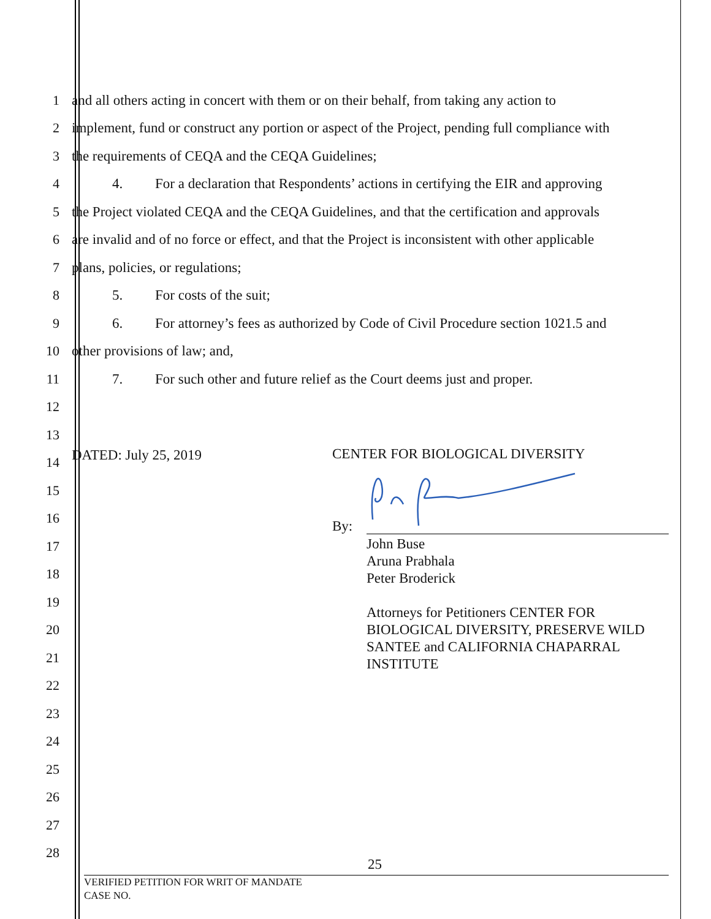1 and all others acting in concert with them or on their behalf, from taking any action to
2 implement, fund or construct any portion or aspect of the Project, pending full compliance with
3 the requirements of CEQA and the CEQA Guidelines;
4 4. For a declaration that Respondents’ actions in certifying the EIR and approving
5 the Project violated CEQA and the CEQA Guidelines, and that the certification and approvals
6 are invalid and of no force or effect, and that the Project is inconsistent with other applicable
7 plans, policies, or regulations;
8 5. For costs of the suit;
9 6. For attorney’s fees as authorized by Code of Civil Procedure section 1021.5 and
10 other provisions of law; and,
11 7. For such other and future relief as the Court deems just and proper.
12
13
14 DATED: July 25, 2019
15
16
17
18
19
20
21
22
23
24
25
26
27
28
CENTER FOR BIOLOGICAL DIVERSITY
By:
John Buse
Aruna Prabhala
Peter Broderick
Attorneys for Petitioners CENTER FOR
BIOLOGICAL DIVERSITY, PRESERVE WILD
SANTEE and CALIFORNIA CHAPARRAL
INSTITUTE
25
VERIFIED PETITION FOR WRIT OF MANDATE
CASE NO.